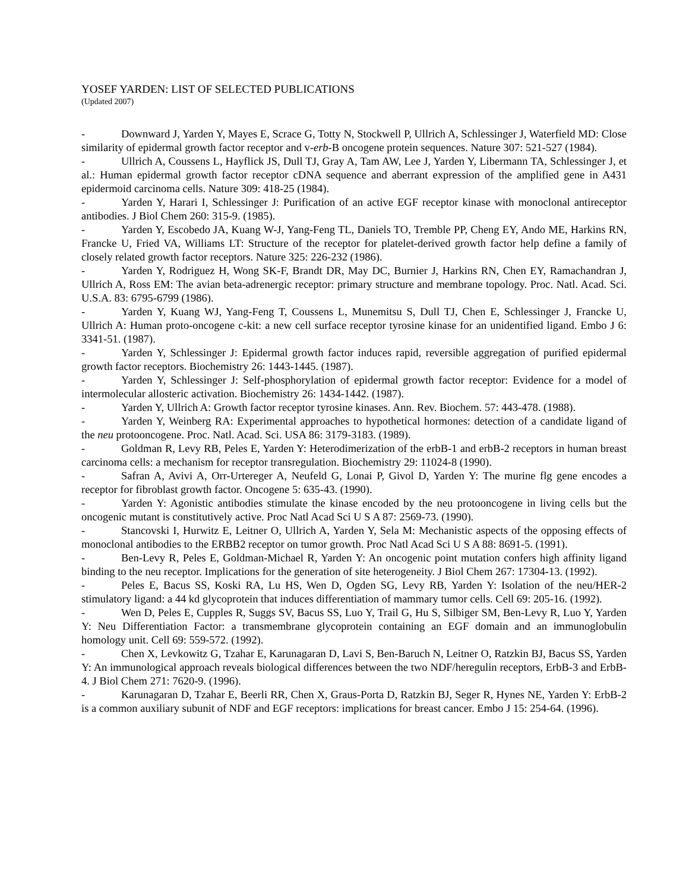YOSEF YARDEN: LIST OF SELECTED PUBLICATIONS
(Updated 2007)
- Downward J, Yarden Y, Mayes E, Scrace G, Totty N, Stockwell P, Ullrich A, Schlessinger J, Waterfield MD: Close similarity of epidermal growth factor receptor and v-erb-B oncogene protein sequences. Nature 307: 521-527 (1984).
- Ullrich A, Coussens L, Hayflick JS, Dull TJ, Gray A, Tam AW, Lee J, Yarden Y, Libermann TA, Schlessinger J, et al.: Human epidermal growth factor receptor cDNA sequence and aberrant expression of the amplified gene in A431 epidermoid carcinoma cells. Nature 309: 418-25 (1984).
- Yarden Y, Harari I, Schlessinger J: Purification of an active EGF receptor kinase with monoclonal antireceptor antibodies. J Biol Chem 260: 315-9. (1985).
- Yarden Y, Escobedo JA, Kuang W-J, Yang-Feng TL, Daniels TO, Tremble PP, Cheng EY, Ando ME, Harkins RN, Francke U, Fried VA, Williams LT: Structure of the receptor for platelet-derived growth factor help define a family of closely related growth factor receptors. Nature 325: 226-232 (1986).
- Yarden Y, Rodriguez H, Wong SK-F, Brandt DR, May DC, Burnier J, Harkins RN, Chen EY, Ramachandran J, Ullrich A, Ross EM: The avian beta-adrenergic receptor: primary structure and membrane topology. Proc. Natl. Acad. Sci. U.S.A. 83: 6795-6799 (1986).
- Yarden Y, Kuang WJ, Yang-Feng T, Coussens L, Munemitsu S, Dull TJ, Chen E, Schlessinger J, Francke U, Ullrich A: Human proto-oncogene c-kit: a new cell surface receptor tyrosine kinase for an unidentified ligand. Embo J 6: 3341-51. (1987).
- Yarden Y, Schlessinger J: Epidermal growth factor induces rapid, reversible aggregation of purified epidermal growth factor receptors. Biochemistry 26: 1443-1445. (1987).
- Yarden Y, Schlessinger J: Self-phosphorylation of epidermal growth factor receptor: Evidence for a model of intermolecular allosteric activation. Biochemistry 26: 1434-1442. (1987).
- Yarden Y, Ullrich A: Growth factor receptor tyrosine kinases. Ann. Rev. Biochem. 57: 443-478. (1988).
- Yarden Y, Weinberg RA: Experimental approaches to hypothetical hormones: detection of a candidate ligand of the neu protooncogene. Proc. Natl. Acad. Sci. USA 86: 3179-3183. (1989).
- Goldman R, Levy RB, Peles E, Yarden Y: Heterodimerization of the erbB-1 and erbB-2 receptors in human breast carcinoma cells: a mechanism for receptor transregulation. Biochemistry 29: 11024-8 (1990).
- Safran A, Avivi A, Orr-Urtereger A, Neufeld G, Lonai P, Givol D, Yarden Y: The murine flg gene encodes a receptor for fibroblast growth factor. Oncogene 5: 635-43. (1990).
- Yarden Y: Agonistic antibodies stimulate the kinase encoded by the neu protooncogene in living cells but the oncogenic mutant is constitutively active. Proc Natl Acad Sci U S A 87: 2569-73. (1990).
- Stancovski I, Hurwitz E, Leitner O, Ullrich A, Yarden Y, Sela M: Mechanistic aspects of the opposing effects of monoclonal antibodies to the ERBB2 receptor on tumor growth. Proc Natl Acad Sci U S A 88: 8691-5. (1991).
- Ben-Levy R, Peles E, Goldman-Michael R, Yarden Y: An oncogenic point mutation confers high affinity ligand binding to the neu receptor. Implications for the generation of site heterogeneity. J Biol Chem 267: 17304-13. (1992).
- Peles E, Bacus SS, Koski RA, Lu HS, Wen D, Ogden SG, Levy RB, Yarden Y: Isolation of the neu/HER-2 stimulatory ligand: a 44 kd glycoprotein that induces differentiation of mammary tumor cells. Cell 69: 205-16. (1992).
- Wen D, Peles E, Cupples R, Suggs SV, Bacus SS, Luo Y, Trail G, Hu S, Silbiger SM, Ben-Levy R, Luo Y, Yarden Y: Neu Differentiation Factor: a transmembrane glycoprotein containing an EGF domain and an immunoglobulin homology unit. Cell 69: 559-572. (1992).
- Chen X, Levkowitz G, Tzahar E, Karunagaran D, Lavi S, Ben-Baruch N, Leitner O, Ratzkin BJ, Bacus SS, Yarden Y: An immunological approach reveals biological differences between the two NDF/heregulin receptors, ErbB-3 and ErbB-4. J Biol Chem 271: 7620-9. (1996).
- Karunagaran D, Tzahar E, Beerli RR, Chen X, Graus-Porta D, Ratzkin BJ, Seger R, Hynes NE, Yarden Y: ErbB-2 is a common auxiliary subunit of NDF and EGF receptors: implications for breast cancer. Embo J 15: 254-64. (1996).